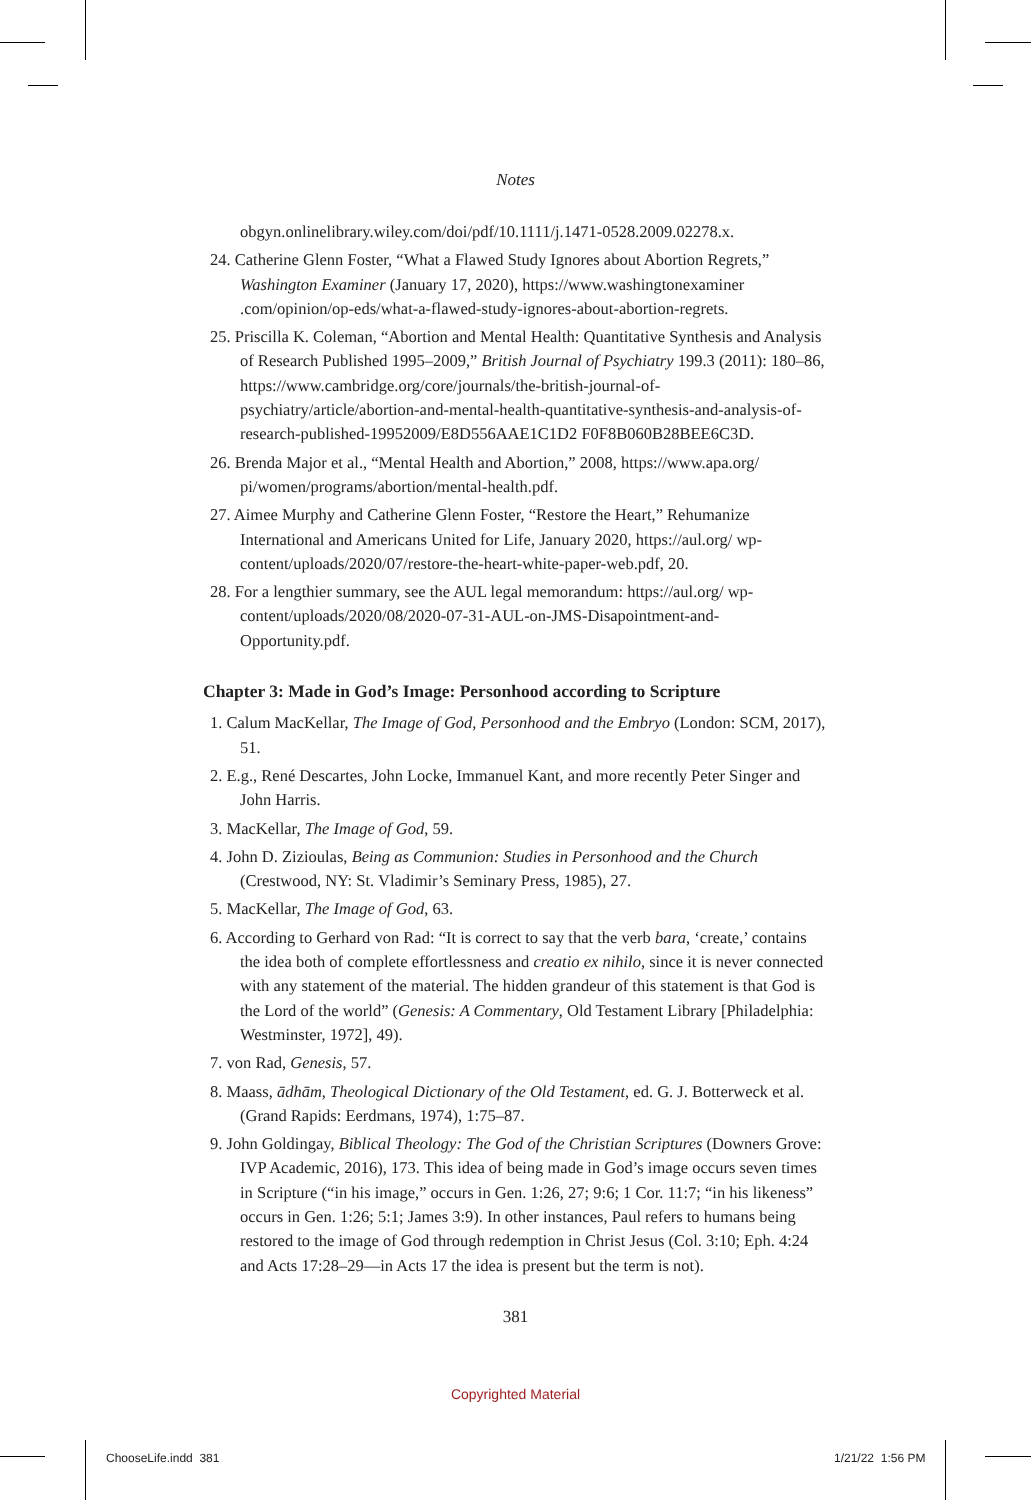Notes
obgyn.onlinelibrary.wiley.com/doi/pdf/10.1111/j.1471-0528.2009.02278.x.
24. Catherine Glenn Foster, “What a Flawed Study Ignores about Abortion Regrets,” Washington Examiner (January 17, 2020), https://www.washingtonexaminer .com/opinion/op-eds/what-a-flawed-study-ignores-about-abortion-regrets.
25. Priscilla K. Coleman, “Abortion and Mental Health: Quantitative Synthesis and Analysis of Research Published 1995–2009,” British Journal of Psychiatry 199.3 (2011): 180–86, https://www.cambridge.org/core/journals/the-british-journal-of-psychiatry/article/abortion-and-mental-health-quantitative-synthesis-and-analysis-of-research-published-19952009/E8D556AAE1C1D2 F0F8B060B28BEE6C3D.
26. Brenda Major et al., “Mental Health and Abortion,” 2008, https://www.apa.org/ pi/women/programs/abortion/mental-health.pdf.
27. Aimee Murphy and Catherine Glenn Foster, “Restore the Heart,” Rehumanize International and Americans United for Life, January 2020, https://aul.org/ wp-content/uploads/2020/07/restore-the-heart-white-paper-web.pdf, 20.
28. For a lengthier summary, see the AUL legal memorandum: https://aul.org/ wp-content/uploads/2020/08/2020-07-31-AUL-on-JMS-Disapointment-and-Opportunity.pdf.
Chapter 3: Made in God’s Image: Personhood according to Scripture
1. Calum MacKellar, The Image of God, Personhood and the Embryo (London: SCM, 2017), 51.
2. E.g., René Descartes, John Locke, Immanuel Kant, and more recently Peter Singer and John Harris.
3. MacKellar, The Image of God, 59.
4. John D. Zizioulas, Being as Communion: Studies in Personhood and the Church (Crestwood, NY: St. Vladimir’s Seminary Press, 1985), 27.
5. MacKellar, The Image of God, 63.
6. According to Gerhard von Rad: “It is correct to say that the verb bara, ‘create,’ contains the idea both of complete effortlessness and creatio ex nihilo, since it is never connected with any statement of the material. The hidden grandeur of this statement is that God is the Lord of the world” (Genesis: A Commentary, Old Testament Library [Philadelphia: Westminster, 1972], 49).
7. von Rad, Genesis, 57.
8. Maass, ādhām, Theological Dictionary of the Old Testament, ed. G. J. Botterweck et al. (Grand Rapids: Eerdmans, 1974), 1:75–87.
9. John Goldingay, Biblical Theology: The God of the Christian Scriptures (Downers Grove: IVP Academic, 2016), 173. This idea of being made in God’s image occurs seven times in Scripture (“in his image,” occurs in Gen. 1:26, 27; 9:6; 1 Cor. 11:7; “in his likeness” occurs in Gen. 1:26; 5:1; James 3:9). In other instances, Paul refers to humans being restored to the image of God through redemption in Christ Jesus (Col. 3:10; Eph. 4:24 and Acts 17:28–29—in Acts 17 the idea is present but the term is not).
381
Copyrighted Material
ChooseLife.indd 381 1/21/22 1:56 PM